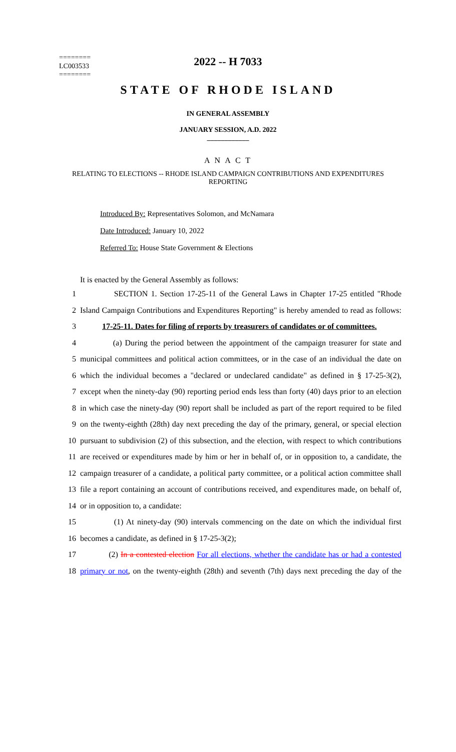========
LC003533
========
2022 -- H 7033
STATE OF RHODE ISLAND
IN GENERAL ASSEMBLY
JANUARY SESSION, A.D. 2022
____________
A N A C T
RELATING TO ELECTIONS -- RHODE ISLAND CAMPAIGN CONTRIBUTIONS AND EXPENDITURES REPORTING
Introduced By: Representatives Solomon, and McNamara
Date Introduced: January 10, 2022
Referred To: House State Government & Elections
It is enacted by the General Assembly as follows:
1 SECTION 1. Section 17-25-11 of the General Laws in Chapter 17-25 entitled "Rhode
2 Island Campaign Contributions and Expenditures Reporting" is hereby amended to read as follows:
3 17-25-11. Dates for filing of reports by treasurers of candidates or of committees.
4 (a) During the period between the appointment of the campaign treasurer for state and
5 municipal committees and political action committees, or in the case of an individual the date on
6 which the individual becomes a "declared or undeclared candidate" as defined in § 17-25-3(2),
7 except when the ninety-day (90) reporting period ends less than forty (40) days prior to an election
8 in which case the ninety-day (90) report shall be included as part of the report required to be filed
9 on the twenty-eighth (28th) day next preceding the day of the primary, general, or special election
10 pursuant to subdivision (2) of this subsection, and the election, with respect to which contributions
11 are received or expenditures made by him or her in behalf of, or in opposition to, a candidate, the
12 campaign treasurer of a candidate, a political party committee, or a political action committee shall
13 file a report containing an account of contributions received, and expenditures made, on behalf of,
14 or in opposition to, a candidate:
15 (1) At ninety-day (90) intervals commencing on the date on which the individual first
16 becomes a candidate, as defined in § 17-25-3(2);
17 (2) In a contested election For all elections, whether the candidate has or had a contested
18 primary or not, on the twenty-eighth (28th) and seventh (7th) days next preceding the day of the